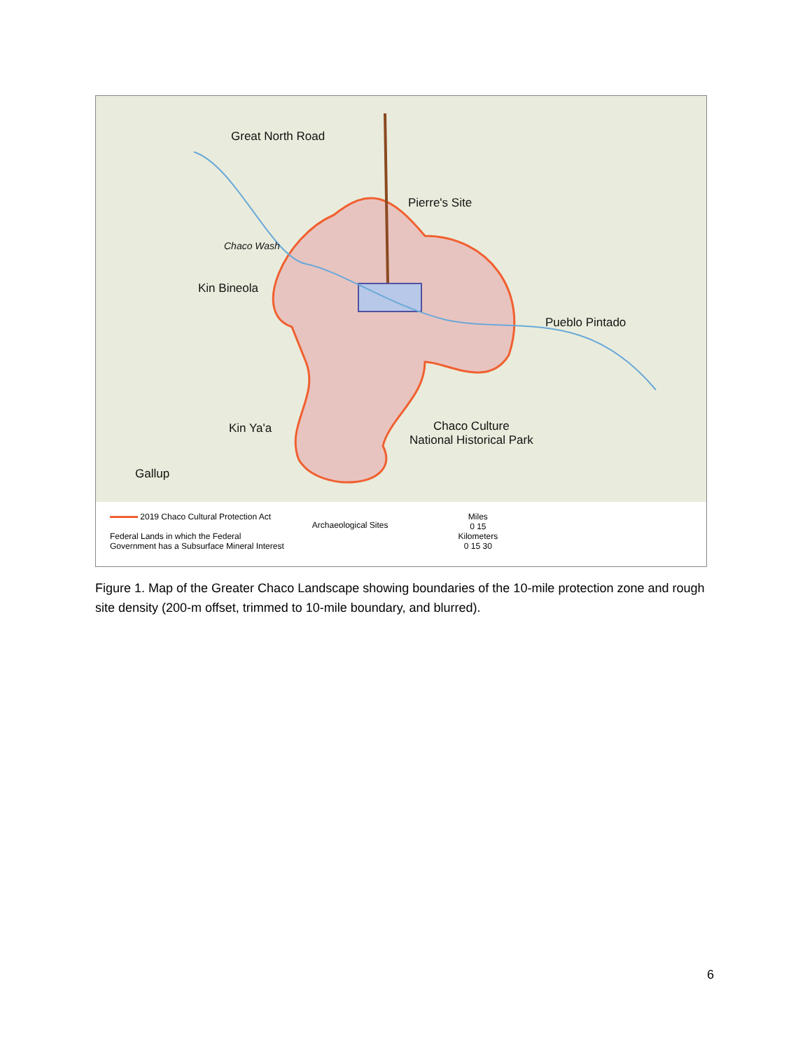Great North Road
Pierre's Site
Chaco Wash
Kin Bineola
Pueblo Pintado
Kin Ya'a
Chaco Culture
National Historical Park
Gallup
2019 Chaco Cultural Protection Act
Federal Lands in which the Federal
Government has a Subsurface Mineral Interest
Archaeological Sites
Miles
0 15
Kilometers
0 15 30
Figure 1. Map of the Greater Chaco Landscape showing boundaries of the 10-mile protection zone and rough site density (200-m offset, trimmed to 10-mile boundary, and blurred).
6